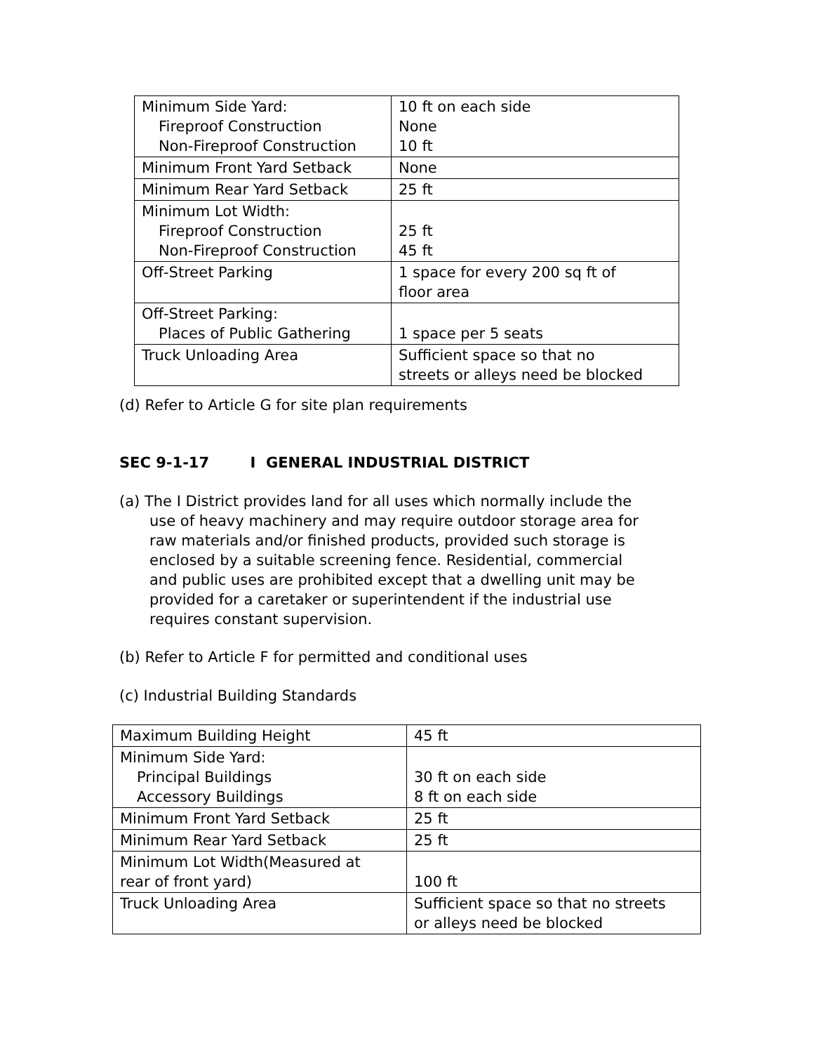| Minimum Side Yard: Fireproof Construction Non-Fireproof Construction | 10 ft on each side None 10 ft |
| Minimum Front Yard Setback | None |
| Minimum Rear Yard Setback | 25 ft |
| Minimum Lot Width: Fireproof Construction Non-Fireproof Construction | 25 ft 45 ft |
| Off-Street Parking | 1 space for every 200 sq ft of floor area |
| Off-Street Parking: Places of Public Gathering | 1 space per 5 seats |
| Truck Unloading Area | Sufficient space so that no streets or alleys need be blocked |
(d) Refer to Article G for site plan requirements
SEC 9-1-17 I GENERAL INDUSTRIAL DISTRICT
(a) The I District provides land for all uses which normally include the
use of heavy machinery and may require outdoor storage area for
raw materials and/or finished products, provided such storage is
enclosed by a suitable screening fence. Residential, commercial
and public uses are prohibited except that a dwelling unit may be
provided for a caretaker or superintendent if the industrial use
requires constant supervision.
(b) Refer to Article F for permitted and conditional uses
(c) Industrial Building Standards
| Maximum Building Height | 45 ft |
| Minimum Side Yard: Principal Buildings Accessory Buildings | 30 ft on each side 8 ft on each side |
| Minimum Front Yard Setback | 25 ft |
| Minimum Rear Yard Setback | 25 ft |
| Minimum Lot Width(Measured at rear of front yard) | 100 ft |
| Truck Unloading Area | Sufficient space so that no streets or alleys need be blocked |